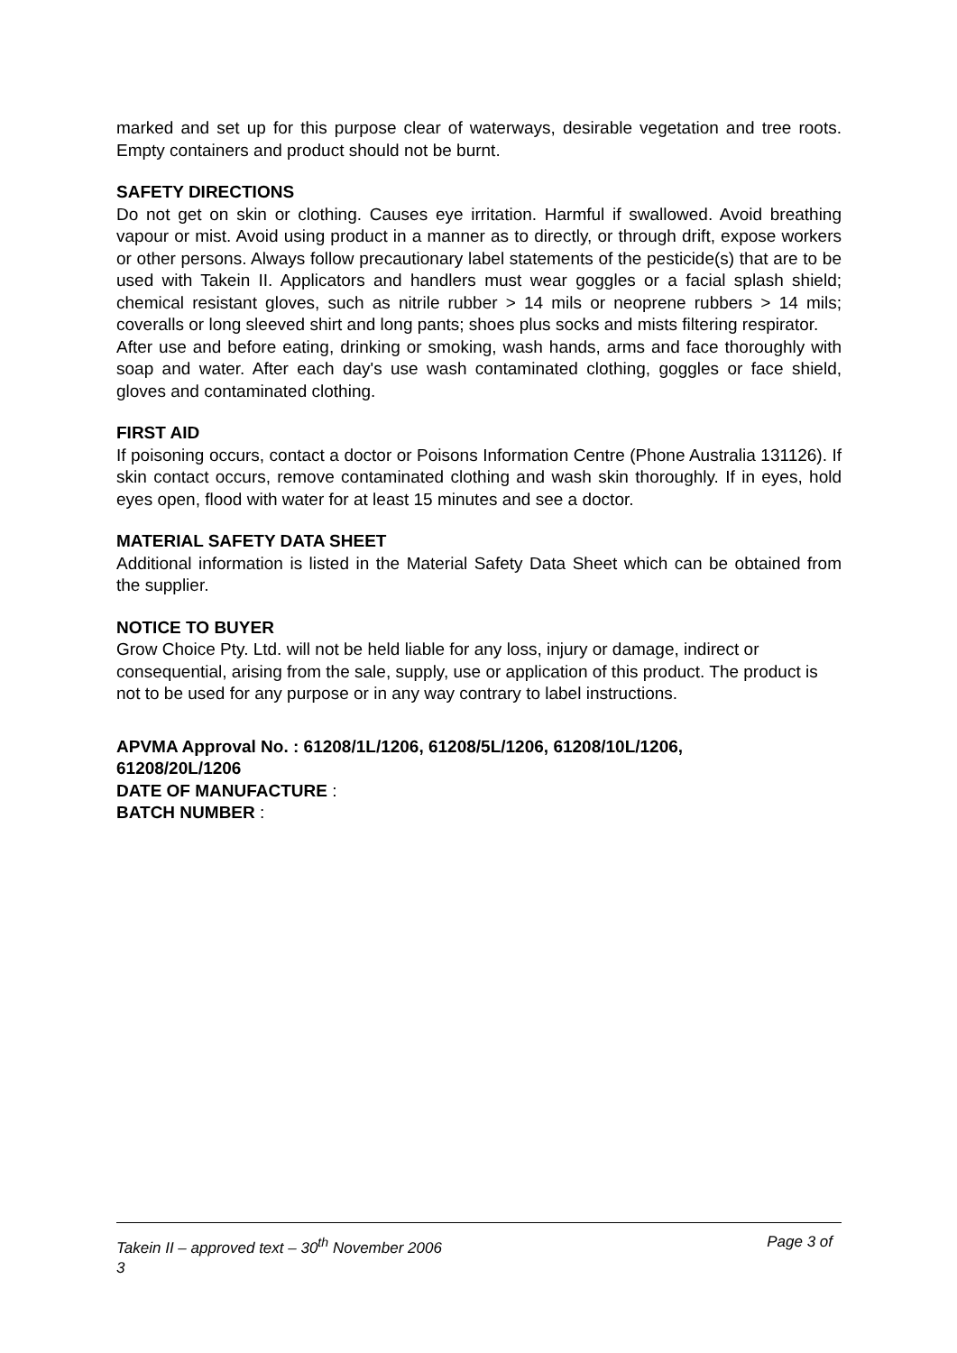marked and set up for this purpose clear of waterways, desirable vegetation and tree roots. Empty containers and product should not be burnt.
SAFETY DIRECTIONS
Do not get on skin or clothing. Causes eye irritation. Harmful if swallowed. Avoid breathing vapour or mist. Avoid using product in a manner as to directly, or through drift, expose workers or other persons. Always follow precautionary label statements of the pesticide(s) that are to be used with Takein II. Applicators and handlers must wear goggles or a facial splash shield; chemical resistant gloves, such as nitrile rubber > 14 mils or neoprene rubbers > 14 mils; coveralls or long sleeved shirt and long pants; shoes plus socks and mists filtering respirator.
After use and before eating, drinking or smoking, wash hands, arms and face thoroughly with soap and water. After each day's use wash contaminated clothing, goggles or face shield, gloves and contaminated clothing.
FIRST AID
If poisoning occurs, contact a doctor or Poisons Information Centre (Phone Australia 131126). If skin contact occurs, remove contaminated clothing and wash skin thoroughly. If in eyes, hold eyes open, flood with water for at least 15 minutes and see a doctor.
MATERIAL SAFETY DATA SHEET
Additional information is listed in the Material Safety Data Sheet which can be obtained from the supplier.
NOTICE TO BUYER
Grow Choice Pty. Ltd. will not be held liable for any loss, injury or damage, indirect or consequential, arising from the sale, supply, use or application of this product. The product is not to be used for any purpose or in any way contrary to label instructions.
APVMA Approval No. : 61208/1L/1206, 61208/5L/1206, 61208/10L/1206,
61208/20L/1206
DATE OF MANUFACTURE :
BATCH NUMBER :
Takein II – approved text – 30<sup>th</sup> November 2006 Page 3 of
3